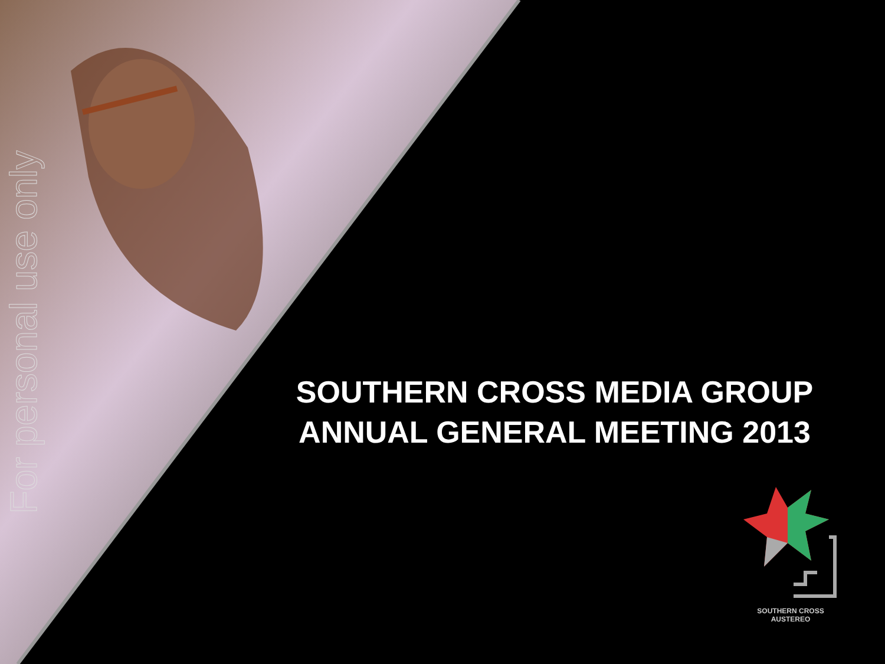For personal use only
SOUTHERN CROSS MEDIA GROUP
ANNUAL GENERAL MEETING 2013
SOUTHERN CROSS AUSTEREO